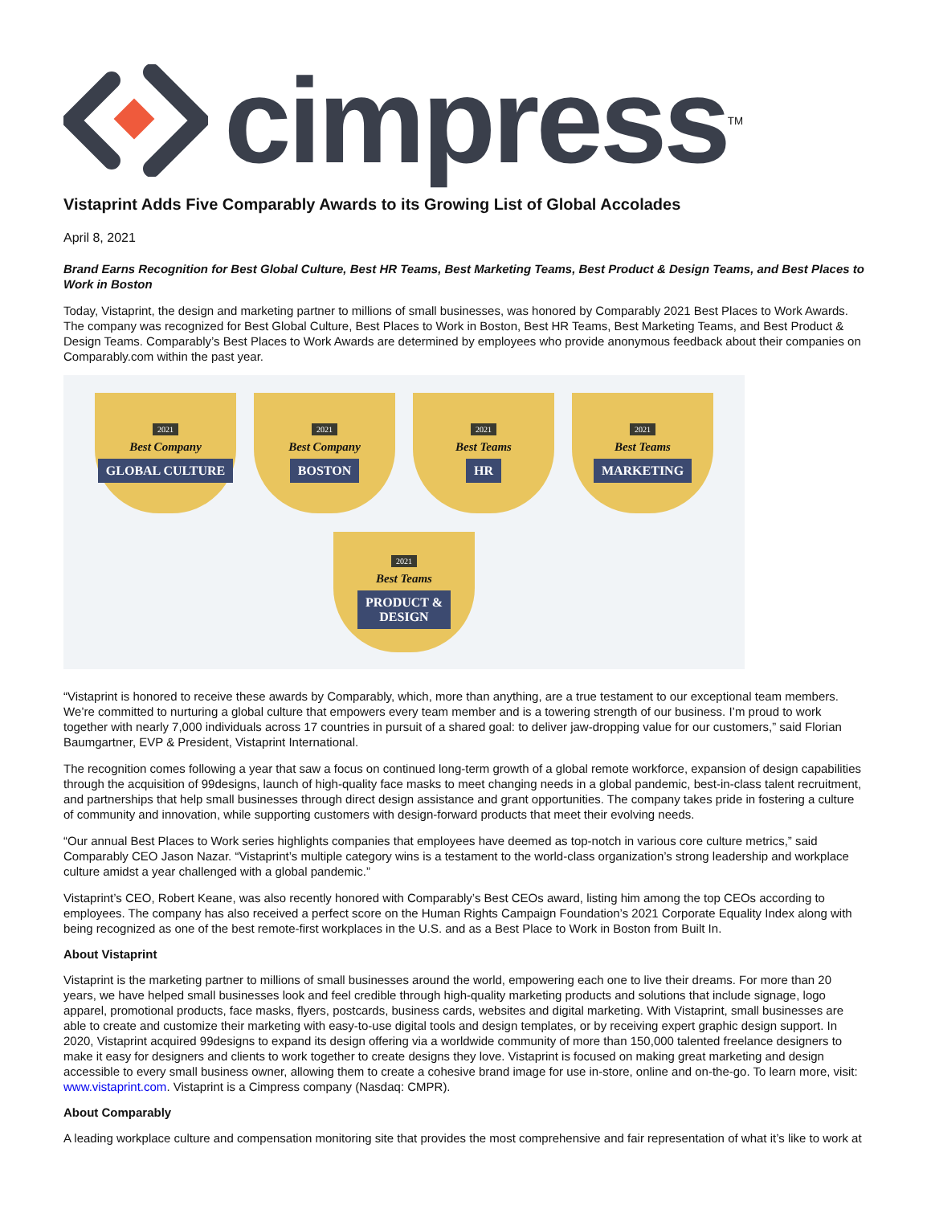cimpress<sup>TM</sup>
Vistaprint Adds Five Comparably Awards to its Growing List of Global Accolades
April 8, 2021
Brand Earns Recognition for Best Global Culture, Best HR Teams, Best Marketing Teams, Best Product & Design Teams, and Best Places to Work in Boston
Today, Vistaprint, the design and marketing partner to millions of small businesses, was honored by Comparably 2021 Best Places to Work Awards. The company was recognized for Best Global Culture, Best Places to Work in Boston, Best HR Teams, Best Marketing Teams, and Best Product & Design Teams. Comparably’s Best Places to Work Awards are determined by employees who provide anonymous feedback about their companies on Comparably.com within the past year.
2021
Best Company
GLOBAL CULTURE
2021
Best Company
BOSTON
2021
Best Teams
HR
2021
Best Teams
MARKETING
2021
Best Teams
PRODUCT &
DESIGN
“Vistaprint is honored to receive these awards by Comparably, which, more than anything, are a true testament to our exceptional team members. We’re committed to nurturing a global culture that empowers every team member and is a towering strength of our business. I’m proud to work together with nearly 7,000 individuals across 17 countries in pursuit of a shared goal: to deliver jaw-dropping value for our customers,” said Florian Baumgartner, EVP & President, Vistaprint International.
The recognition comes following a year that saw a focus on continued long-term growth of a global remote workforce, expansion of design capabilities through the acquisition of 99designs, launch of high-quality face masks to meet changing needs in a global pandemic, best-in-class talent recruitment, and partnerships that help small businesses through direct design assistance and grant opportunities. The company takes pride in fostering a culture of community and innovation, while supporting customers with design-forward products that meet their evolving needs.
“Our annual Best Places to Work series highlights companies that employees have deemed as top-notch in various core culture metrics,” said Comparably CEO Jason Nazar. “Vistaprint’s multiple category wins is a testament to the world-class organization’s strong leadership and workplace culture amidst a year challenged with a global pandemic.”
Vistaprint’s CEO, Robert Keane, was also recently honored with Comparably’s Best CEOs award, listing him among the top CEOs according to employees. The company has also received a perfect score on the Human Rights Campaign Foundation’s 2021 Corporate Equality Index along with being recognized as one of the best remote-first workplaces in the U.S. and as a Best Place to Work in Boston from Built In.
About Vistaprint
Vistaprint is the marketing partner to millions of small businesses around the world, empowering each one to live their dreams. For more than 20 years, we have helped small businesses look and feel credible through high-quality marketing products and solutions that include signage, logo apparel, promotional products, face masks, flyers, postcards, business cards, websites and digital marketing. With Vistaprint, small businesses are able to create and customize their marketing with easy-to-use digital tools and design templates, or by receiving expert graphic design support. In 2020, Vistaprint acquired 99designs to expand its design offering via a worldwide community of more than 150,000 talented freelance designers to make it easy for designers and clients to work together to create designs they love. Vistaprint is focused on making great marketing and design accessible to every small business owner, allowing them to create a cohesive brand image for use in-store, online and on-the-go. To learn more, visit: www.vistaprint.com. Vistaprint is a Cimpress company (Nasdaq: CMPR).
About Comparably
A leading workplace culture and compensation monitoring site that provides the most comprehensive and fair representation of what it’s like to work at